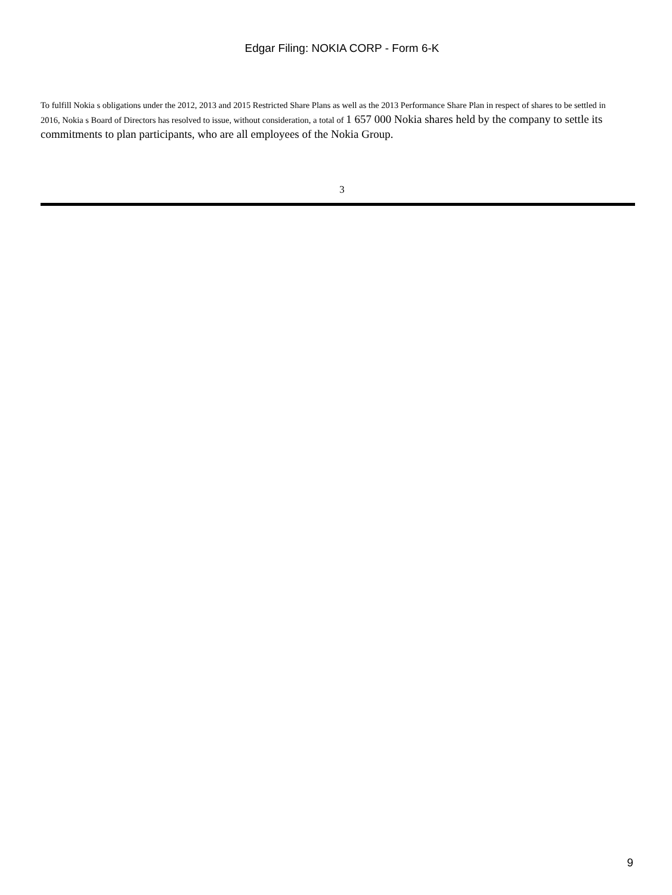Edgar Filing: NOKIA CORP - Form 6-K
To fulfill Nokia s obligations under the 2012, 2013 and 2015 Restricted Share Plans as well as the 2013 Performance Share Plan in respect of shares to be settled in 2016, Nokia s Board of Directors has resolved to issue, without consideration, a total of 1 657 000 Nokia shares held by the company to settle its commitments to plan participants, who are all employees of the Nokia Group.
3
9